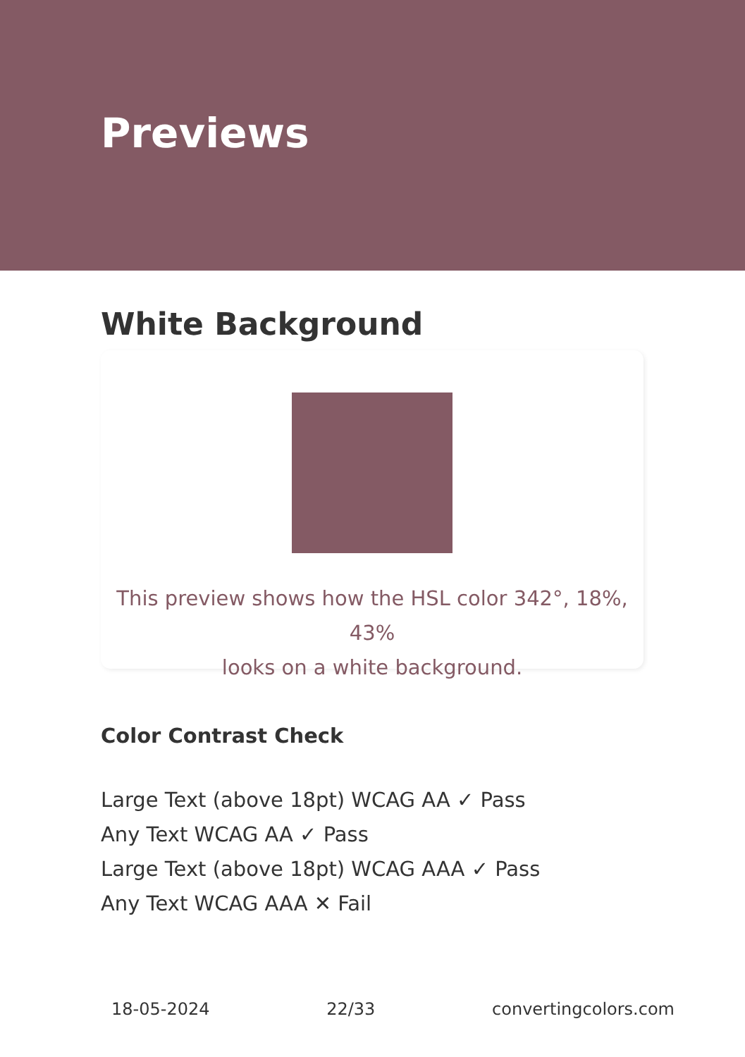Previews
White Background
This preview shows how the HSL color 342°, 18%, 43%
looks on a white background.
Color Contrast Check
Large Text (above 18pt) WCAG AA ✓ Pass
Any Text WCAG AA ✓ Pass
Large Text (above 18pt) WCAG AAA ✓ Pass
Any Text WCAG AAA ✕ Fail
18-05-2024 22/33 convertingcolors.com